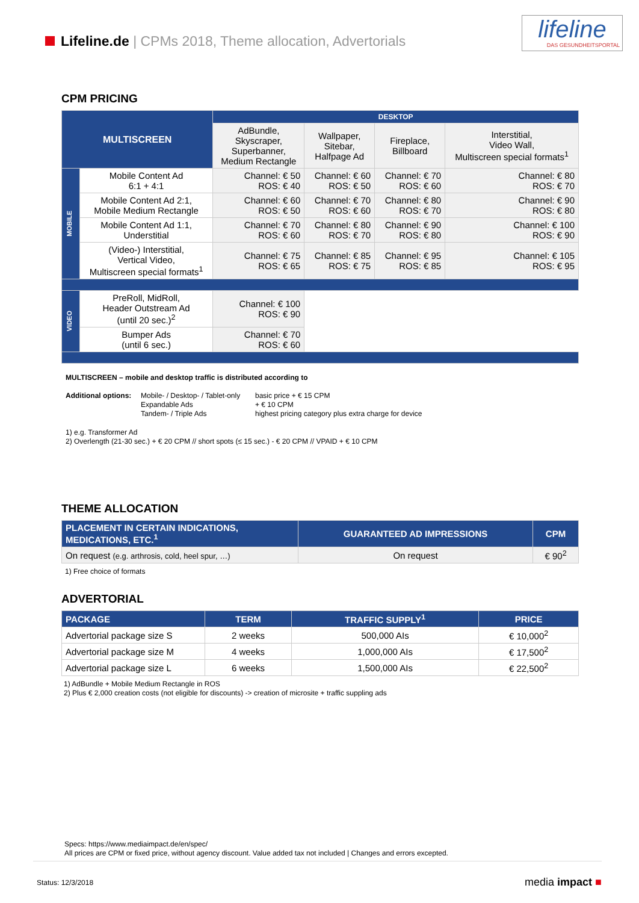Lifeline.de | CPMs 2018, Theme allocation, Advertorials
lifeline
DAS GESUNDHEITSPORTAL
CPM PRICING
| MULTISCREEN | | DESKTOP | | | |
| --- | --- | --- | --- | --- | --- |
| | | AdBundle, Skyscraper, Superbanner, Medium Rectangle | Wallpaper, Sitebar, Halfpage Ad | Fireplace, Billboard | Interstitial, Video Wall, Multiscreen special formats<sup>1</sup> |
| MOBILE | Mobile Content Ad 6:1 + 4:1 | Channel: € 50 ROS: € 40 | Channel: € 60 ROS: € 50 | Channel: € 70 ROS: € 60 | Channel: € 80 ROS: € 70 |
| | Mobile Content Ad 2:1, Mobile Medium Rectangle | Channel: € 60 ROS: € 50 | Channel: € 70 ROS: € 60 | Channel: € 80 ROS: € 70 | Channel: € 90 ROS: € 80 |
| | Mobile Content Ad 1:1, Understitial | Channel: € 70 ROS: € 60 | Channel: € 80 ROS: € 70 | Channel: € 90 ROS: € 80 | Channel: € 100 ROS: € 90 |
| | (Video-) Interstitial, Vertical Video, Multiscreen special formats<sup>1</sup> | Channel: € 75 ROS: € 65 | Channel: € 85 ROS: € 75 | Channel: € 95 ROS: € 85 | Channel: € 105 ROS: € 95 |
| VIDEO | PreRoll, MidRoll, Header Outstream Ad (until 20 sec.)<sup>2</sup> | Channel: € 100 ROS: € 90 | | | |
| | Bumper Ads (until 6 sec.) | Channel: € 70 ROS: € 60 | | | |
MULTISCREEN – mobile and desktop traffic is distributed according to
Additional options:
Mobile- / Desktop- / Tablet-only
Expandable Ads
Tandem- / Triple Ads
basic price + € 15 CPM
+ € 10 CPM
highest pricing category plus extra charge for device
1) e.g. Transformer Ad
2) Overlength (21-30 sec.) + € 20 CPM // short spots (≤ 15 sec.) - € 20 CPM // VPAID + € 10 CPM
THEME ALLOCATION
| PLACEMENT IN CERTAIN INDICATIONS, MEDICATIONS, ETC.<sup>1</sup> | GUARANTEED AD IMPRESSIONS | CPM |
| On request (e.g. arthrosis, cold, heel spur, …) | On request | € 90<sup>2</sup> |
1) Free choice of formats
ADVERTORIAL
| PACKAGE | TERM | TRAFFIC SUPPLY<sup>1</sup> | PRICE |
| Advertorial package size S | 2 weeks | 500,000 AIs | € 10,000<sup>2</sup> |
| Advertorial package size M | 4 weeks | 1,000,000 AIs | € 17,500<sup>2</sup> |
| Advertorial package size L | 6 weeks | 1,500,000 AIs | € 22,500<sup>2</sup> |
1) AdBundle + Mobile Medium Rectangle in ROS
2) Plus € 2,000 creation costs (not eligible for discounts) -> creation of microsite + traffic suppling ads
Specs: https://www.mediaimpact.de/en/spec/
All prices are CPM or fixed price, without agency discount. Value added tax not included | Changes and errors excepted.
Status: 12/3/2018 media impact ■